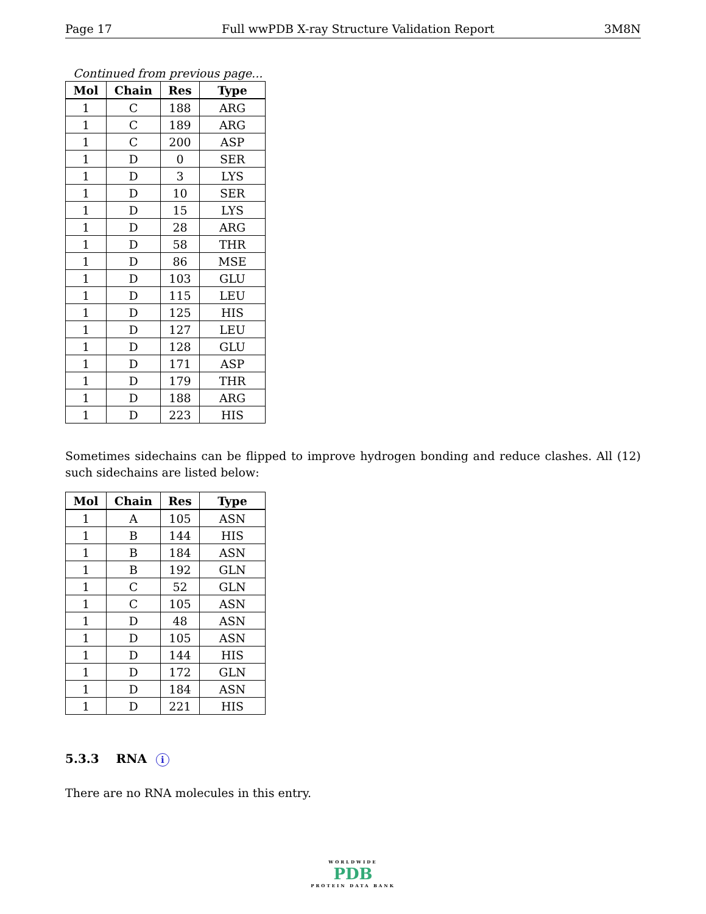Page 17 Full wwPDB X-ray Structure Validation Report 3M8N
Continued from previous page...
| Mol | Chain | Res | Type |
| --- | --- | --- | --- |
| 1 | C | 188 | ARG |
| 1 | C | 189 | ARG |
| 1 | C | 200 | ASP |
| 1 | D | 0 | SER |
| 1 | D | 3 | LYS |
| 1 | D | 10 | SER |
| 1 | D | 15 | LYS |
| 1 | D | 28 | ARG |
| 1 | D | 58 | THR |
| 1 | D | 86 | MSE |
| 1 | D | 103 | GLU |
| 1 | D | 115 | LEU |
| 1 | D | 125 | HIS |
| 1 | D | 127 | LEU |
| 1 | D | 128 | GLU |
| 1 | D | 171 | ASP |
| 1 | D | 179 | THR |
| 1 | D | 188 | ARG |
| 1 | D | 223 | HIS |
Sometimes sidechains can be flipped to improve hydrogen bonding and reduce clashes. All (12) such sidechains are listed below:
| Mol | Chain | Res | Type |
| --- | --- | --- | --- |
| 1 | A | 105 | ASN |
| 1 | B | 144 | HIS |
| 1 | B | 184 | ASN |
| 1 | B | 192 | GLN |
| 1 | C | 52 | GLN |
| 1 | C | 105 | ASN |
| 1 | D | 48 | ASN |
| 1 | D | 105 | ASN |
| 1 | D | 144 | HIS |
| 1 | D | 172 | GLN |
| 1 | D | 184 | ASN |
| 1 | D | 221 | HIS |
5.3.3 RNA i
There are no RNA molecules in this entry.
WORLDWIDE
PDB
PROTEIN DATA BANK